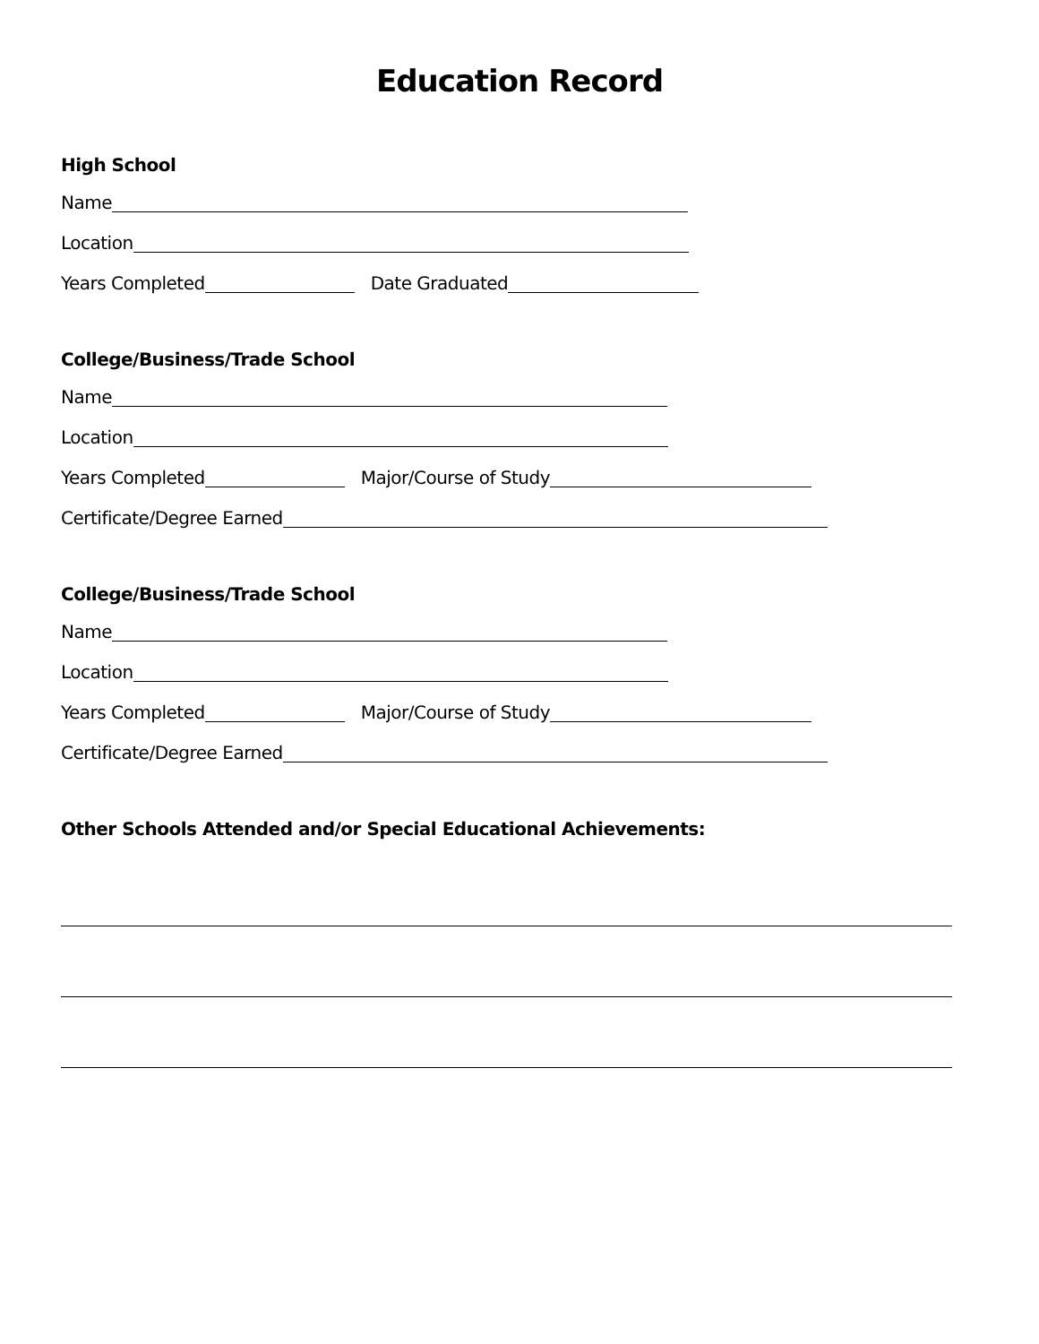Education Record
High School
Name
Location
Years Completed Date Graduated
College/Business/Trade School
Name
Location
Years Completed Major/Course of Study
Certificate/Degree Earned
College/Business/Trade School
Name
Location
Years Completed Major/Course of Study
Certificate/Degree Earned
Other Schools Attended and/or Special Educational Achievements: